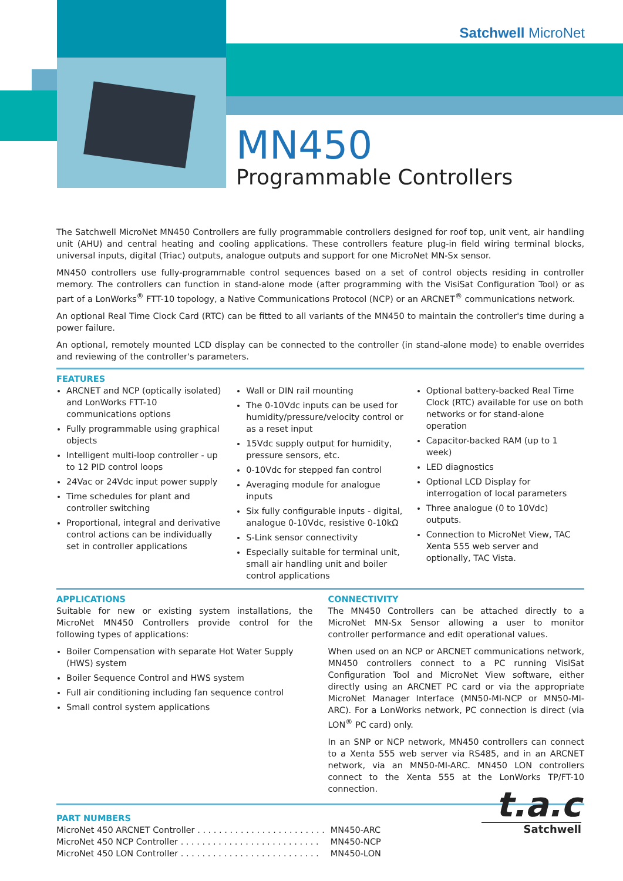Satchwell MicroNet
MN450
Programmable Controllers
The Satchwell MicroNet MN450 Controllers are fully programmable controllers designed for roof top, unit vent, air handling unit (AHU) and central heating and cooling applications. These controllers feature plug-in field wiring terminal blocks, universal inputs, digital (Triac) outputs, analogue outputs and support for one MicroNet MN-Sx sensor.
MN450 controllers use fully-programmable control sequences based on a set of control objects residing in controller memory. The controllers can function in stand-alone mode (after programming with the VisiSat Configuration Tool) or as part of a LonWorks<sup>®</sup> FTT-10 topology, a Native Communications Protocol (NCP) or an ARCNET<sup>®</sup> communications network.
An optional Real Time Clock Card (RTC) can be fitted to all variants of the MN450 to maintain the controller's time during a power failure.
An optional, remotely mounted LCD display can be connected to the controller (in stand-alone mode) to enable overrides and reviewing of the controller's parameters.
FEATURES
ARCNET and NCP (optically isolated) and LonWorks FTT-10 communications options
Fully programmable using graphical objects
Intelligent multi-loop controller - up to 12 PID control loops
24Vac or 24Vdc input power supply
Time schedules for plant and controller switching
Proportional, integral and derivative control actions can be individually set in controller applications
Wall or DIN rail mounting
The 0-10Vdc inputs can be used for humidity/pressure/velocity control or as a reset input
15Vdc supply output for humidity, pressure sensors, etc.
0-10Vdc for stepped fan control
Averaging module for analogue inputs
Six fully configurable inputs - digital, analogue 0-10Vdc, resistive 0-10kΩ
S-Link sensor connectivity
Especially suitable for terminal unit, small air handling unit and boiler control applications
Optional battery-backed Real Time Clock (RTC) available for use on both networks or for stand-alone operation
Capacitor-backed RAM (up to 1 week)
LED diagnostics
Optional LCD Display for interrogation of local parameters
Three analogue (0 to 10Vdc) outputs.
Connection to MicroNet View, TAC Xenta 555 web server and optionally, TAC Vista.
APPLICATIONS
Suitable for new or existing system installations, the MicroNet MN450 Controllers provide control for the following types of applications:
Boiler Compensation with separate Hot Water Supply (HWS) system
Boiler Sequence Control and HWS system
Full air conditioning including fan sequence control
Small control system applications
CONNECTIVITY
The MN450 Controllers can be attached directly to a MicroNet MN-Sx Sensor allowing a user to monitor controller performance and edit operational values.
When used on an NCP or ARCNET communications network, MN450 controllers connect to a PC running VisiSat Configuration Tool and MicroNet View software, either directly using an ARCNET PC card or via the appropriate MicroNet Manager Interface (MN50-MI-NCP or MN50-MI-ARC). For a LonWorks network, PC connection is direct (via LON<sup>®</sup> PC card) only.
In an SNP or NCP network, MN450 controllers can connect to a Xenta 555 web server via RS485, and in an ARCNET network, via an MN50-MI-ARC. MN450 LON controllers connect to the Xenta 555 at the LonWorks TP/FT-10 connection.
PART NUMBERS
| MicroNet 450 ARCNET Controller . . . . . . . . . . . . . . . . . . . . . . . . | MN450-ARC |
| MicroNet 450 NCP Controller . . . . . . . . . . . . . . . . . . . . . . . . . . | MN450-NCP |
| MicroNet 450 LON Controller . . . . . . . . . . . . . . . . . . . . . . . . . . | MN450-LON |
t.a.c
Satchwell